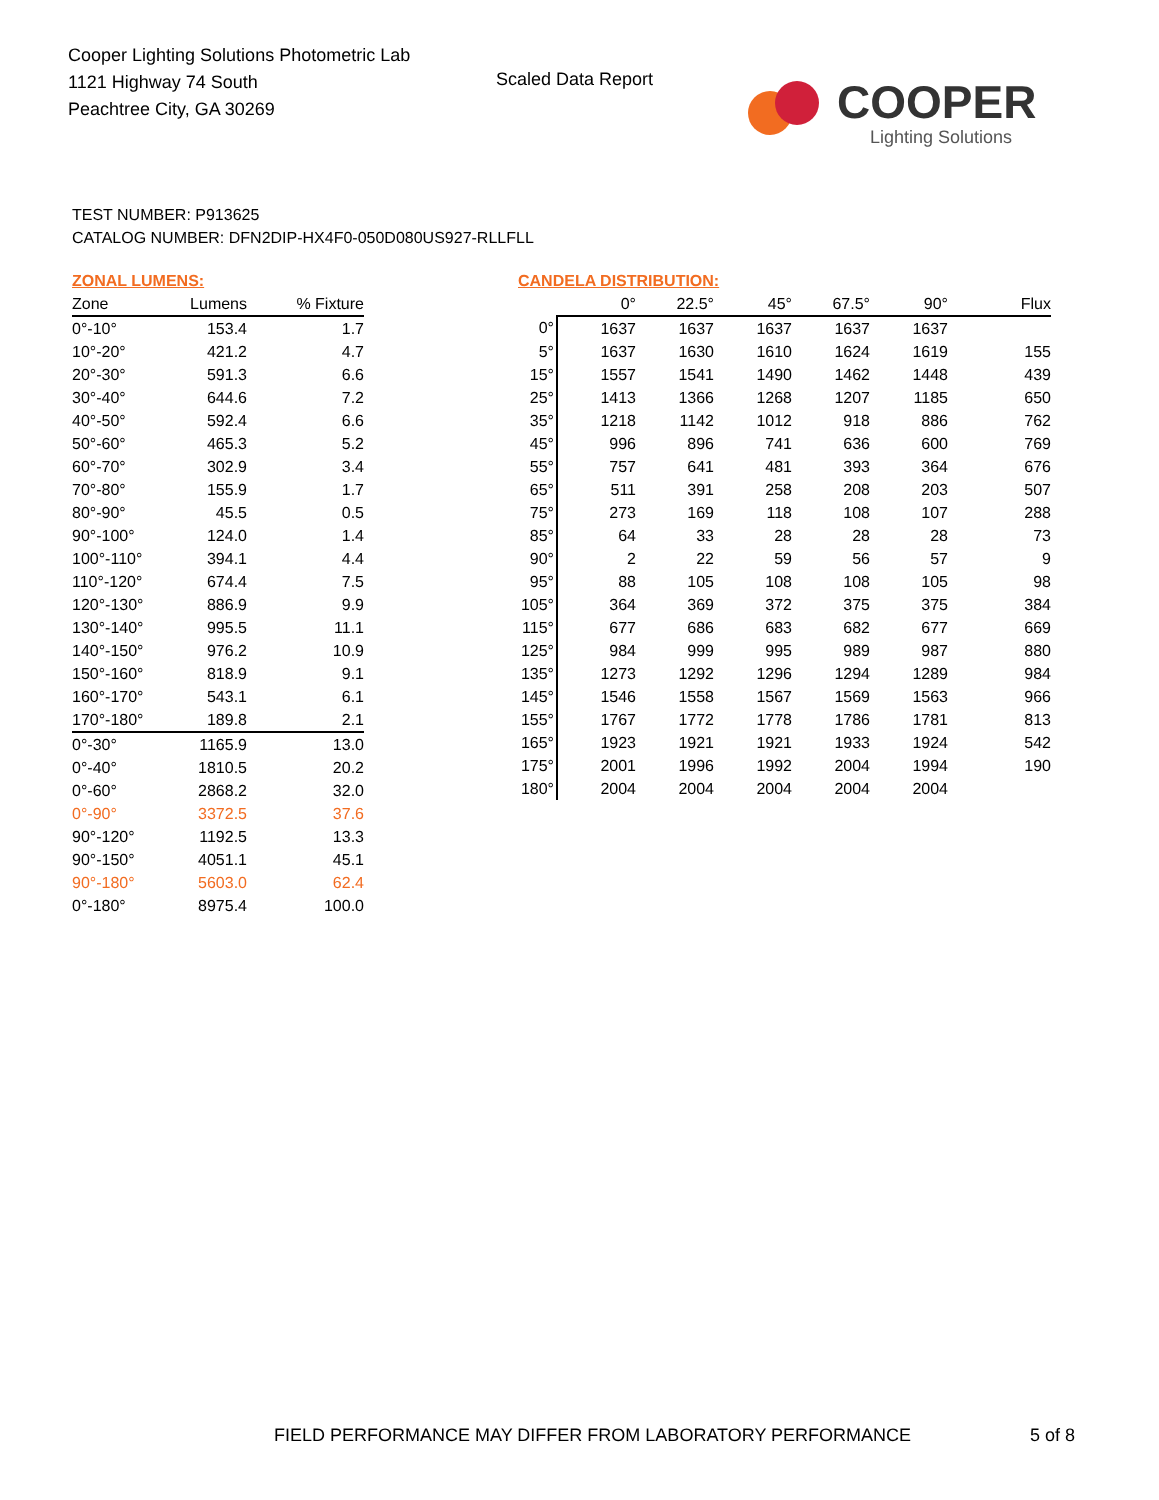Cooper Lighting Solutions Photometric Lab
1121 Highway 74 South
Peachtree City, GA 30269
Scaled Data Report COOPER
Lighting Solutions
TEST NUMBER: P913625
CATALOG NUMBER: DFN2DIP-HX4F0-050D080US927-RLLFLL
ZONAL LUMENS:
| Zone | Lumens | % Fixture |
| --- | --- | --- |
| 0°-10° | 153.4 | 1.7 |
| 10°-20° | 421.2 | 4.7 |
| 20°-30° | 591.3 | 6.6 |
| 30°-40° | 644.6 | 7.2 |
| 40°-50° | 592.4 | 6.6 |
| 50°-60° | 465.3 | 5.2 |
| 60°-70° | 302.9 | 3.4 |
| 70°-80° | 155.9 | 1.7 |
| 80°-90° | 45.5 | 0.5 |
| 90°-100° | 124.0 | 1.4 |
| 100°-110° | 394.1 | 4.4 |
| 110°-120° | 674.4 | 7.5 |
| 120°-130° | 886.9 | 9.9 |
| 130°-140° | 995.5 | 11.1 |
| 140°-150° | 976.2 | 10.9 |
| 150°-160° | 818.9 | 9.1 |
| 160°-170° | 543.1 | 6.1 |
| 170°-180° | 189.8 | 2.1 |
| 0°-30° | 1165.9 | 13.0 |
| 0°-40° | 1810.5 | 20.2 |
| 0°-60° | 2868.2 | 32.0 |
| 0°-90° | 3372.5 | 37.6 |
| 90°-120° | 1192.5 | 13.3 |
| 90°-150° | 4051.1 | 45.1 |
| 90°-180° | 5603.0 | 62.4 |
| 0°-180° | 8975.4 | 100.0 |
CANDELA DISTRIBUTION:
| | 0° | 22.5° | 45° | 67.5° | 90° | Flux |
| --- | --- | --- | --- | --- | --- | --- |
| 0° | 1637 | 1637 | 1637 | 1637 | 1637 | |
| 5° | 1637 | 1630 | 1610 | 1624 | 1619 | 155 |
| 15° | 1557 | 1541 | 1490 | 1462 | 1448 | 439 |
| 25° | 1413 | 1366 | 1268 | 1207 | 1185 | 650 |
| 35° | 1218 | 1142 | 1012 | 918 | 886 | 762 |
| 45° | 996 | 896 | 741 | 636 | 600 | 769 |
| 55° | 757 | 641 | 481 | 393 | 364 | 676 |
| 65° | 511 | 391 | 258 | 208 | 203 | 507 |
| 75° | 273 | 169 | 118 | 108 | 107 | 288 |
| 85° | 64 | 33 | 28 | 28 | 28 | 73 |
| 90° | 2 | 22 | 59 | 56 | 57 | 9 |
| 95° | 88 | 105 | 108 | 108 | 105 | 98 |
| 105° | 364 | 369 | 372 | 375 | 375 | 384 |
| 115° | 677 | 686 | 683 | 682 | 677 | 669 |
| 125° | 984 | 999 | 995 | 989 | 987 | 880 |
| 135° | 1273 | 1292 | 1296 | 1294 | 1289 | 984 |
| 145° | 1546 | 1558 | 1567 | 1569 | 1563 | 966 |
| 155° | 1767 | 1772 | 1778 | 1786 | 1781 | 813 |
| 165° | 1923 | 1921 | 1921 | 1933 | 1924 | 542 |
| 175° | 2001 | 1996 | 1992 | 2004 | 1994 | 190 |
| 180° | 2004 | 2004 | 2004 | 2004 | 2004 | |
FIELD PERFORMANCE MAY DIFFER FROM LABORATORY PERFORMANCE
5 of 8